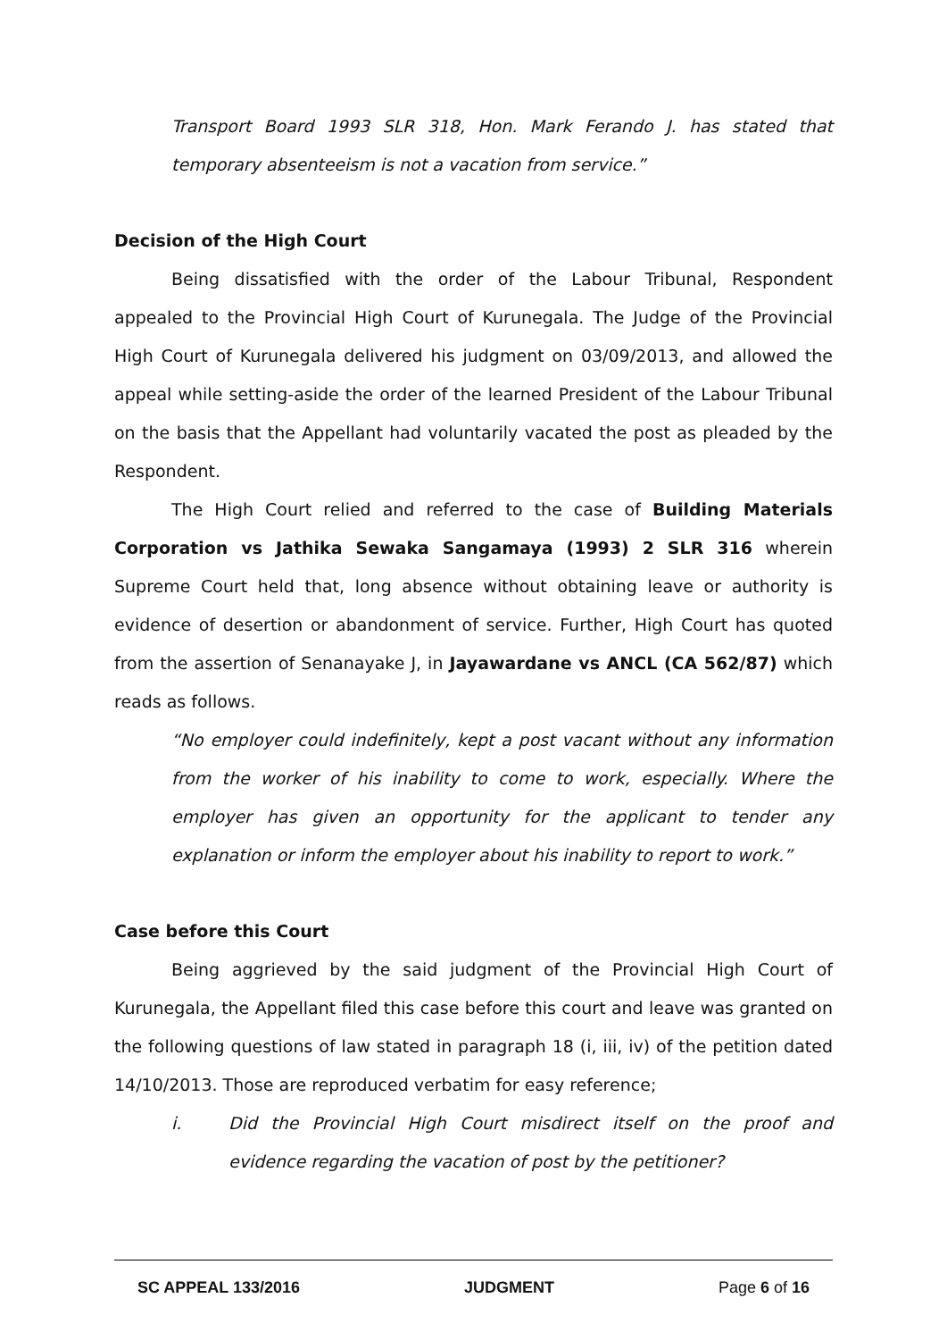Transport Board 1993 SLR 318, Hon. Mark Ferando J. has stated that temporary absenteeism is not a vacation from service.”
Decision of the High Court
Being dissatisfied with the order of the Labour Tribunal, Respondent appealed to the Provincial High Court of Kurunegala. The Judge of the Provincial High Court of Kurunegala delivered his judgment on 03/09/2013, and allowed the appeal while setting-aside the order of the learned President of the Labour Tribunal on the basis that the Appellant had voluntarily vacated the post as pleaded by the Respondent.
The High Court relied and referred to the case of Building Materials Corporation vs Jathika Sewaka Sangamaya (1993) 2 SLR 316 wherein Supreme Court held that, long absence without obtaining leave or authority is evidence of desertion or abandonment of service. Further, High Court has quoted from the assertion of Senanayake J, in Jayawardane vs ANCL (CA 562/87) which reads as follows.
“No employer could indefinitely, kept a post vacant without any information from the worker of his inability to come to work, especially. Where the employer has given an opportunity for the applicant to tender any explanation or inform the employer about his inability to report to work.”
Case before this Court
Being aggrieved by the said judgment of the Provincial High Court of Kurunegala, the Appellant filed this case before this court and leave was granted on the following questions of law stated in paragraph 18 (i, iii, iv) of the petition dated 14/10/2013. Those are reproduced verbatim for easy reference;
i.
Did the Provincial High Court misdirect itself on the proof and evidence regarding the vacation of post by the petitioner?
SC APPEAL 133/2016 JUDGMENT Page 6 of 16